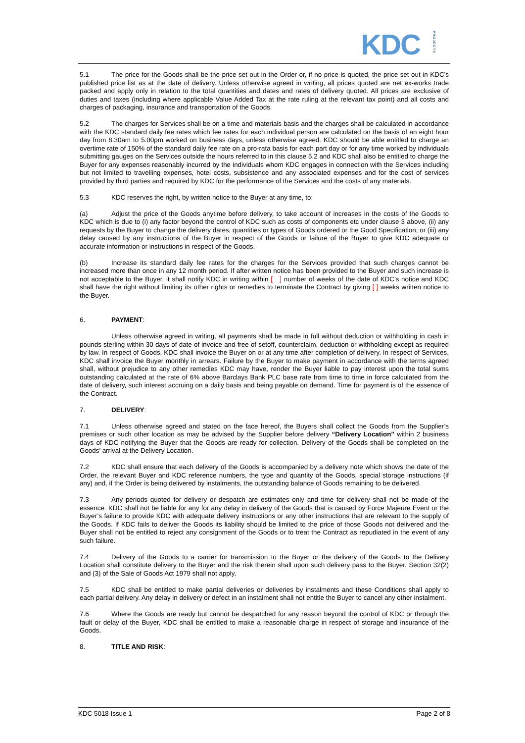KDCPROJECTS
5.1 The price for the Goods shall be the price set out in the Order or, if no price is quoted, the price set out in KDC’s published price list as at the date of delivery. Unless otherwise agreed in writing, all prices quoted are net ex-works trade packed and apply only in relation to the total quantities and dates and rates of delivery quoted. All prices are exclusive of duties and taxes (including where applicable Value Added Tax at the rate ruling at the relevant tax point) and all costs and charges of packaging, insurance and transportation of the Goods.
5.2 The charges for Services shall be on a time and materials basis and the charges shall be calculated in accordance with the KDC standard daily fee rates which fee rates for each individual person are calculated on the basis of an eight hour day from 8.30am to 5.00pm worked on business days, unless otherwise agreed. KDC should be able entitled to charge an overtime rate of 150% of the standard daily fee rate on a pro-rata basis for each part day or for any time worked by individuals submitting gauges on the Services outside the hours referred to in this clause 5.2 and KDC shall also be entitled to charge the Buyer for any expenses reasonably incurred by the individuals whom KDC engages in connection with the Services including but not limited to travelling expenses, hotel costs, subsistence and any associated expenses and for the cost of services provided by third parties and required by KDC for the performance of the Services and the costs of any materials.
5.3 KDC reserves the right, by written notice to the Buyer at any time, to:
(a) Adjust the price of the Goods anytime before delivery, to take account of increases in the costs of the Goods to KDC which is due to (i) any factor beyond the control of KDC such as costs of components etc under clause 3 above, (ii) any requests by the Buyer to change the delivery dates, quantities or types of Goods ordered or the Good Specification; or (iii) any delay caused by any instructions of the Buyer in respect of the Goods or failure of the Buyer to give KDC adequate or accurate information or instructions in respect of the Goods.
(b) Increase its standard daily fee rates for the charges for the Services provided that such charges cannot be increased more than once in any 12 month period. If after written notice has been provided to the Buyer and such increase is not acceptable to the Buyer, it shall notify KDC in writing within [ ] number of weeks of the date of KDC’s notice and KDC shall have the right without limiting its other rights or remedies to terminate the Contract by giving [ ] weeks written notice to the Buyer.
6. PAYMENT:
Unless otherwise agreed in writing, all payments shall be made in full without deduction or withholding in cash in pounds sterling within 30 days of date of invoice and free of setoff, counterclaim, deduction or withholding except as required by law. In respect of Goods, KDC shall invoice the Buyer on or at any time after completion of delivery. In respect of Services, KDC shall invoice the Buyer monthly in arrears. Failure by the Buyer to make payment in accordance with the terms agreed shall, without prejudice to any other remedies KDC may have, render the Buyer liable to pay interest upon the total sums outstanding calculated at the rate of 6% above Barclays Bank PLC base rate from time to time in force calculated from the date of delivery, such interest accruing on a daily basis and being payable on demand. Time for payment is of the essence of the Contract.
7. DELIVERY:
7.1 Unless otherwise agreed and stated on the face hereof, the Buyers shall collect the Goods from the Supplier’s premises or such other location as may be advised by the Supplier before delivery “Delivery Location” within 2 business days of KDC notifying the Buyer that the Goods are ready for collection. Delivery of the Goods shall be completed on the Goods’ arrival at the Delivery Location.
7.2 KDC shall ensure that each delivery of the Goods is accompanied by a delivery note which shows the date of the Order, the relevant Buyer and KDC reference numbers, the type and quantity of the Goods, special storage instructions (if any) and, if the Order is being delivered by instalments, the outstanding balance of Goods remaining to be delivered.
7.3 Any periods quoted for delivery or despatch are estimates only and time for delivery shall not be made of the essence. KDC shall not be liable for any for any delay in delivery of the Goods that is caused by Force Majeure Event or the Buyer’s failure to provide KDC with adequate delivery instructions or any other instructions that are relevant to the supply of the Goods. If KDC fails to deliver the Goods its liability should be limited to the price of those Goods not delivered and the Buyer shall not be entitled to reject any consignment of the Goods or to treat the Contract as repudiated in the event of any such failure.
7.4 Delivery of the Goods to a carrier for transmission to the Buyer or the delivery of the Goods to the Delivery Location shall constitute delivery to the Buyer and the risk therein shall upon such delivery pass to the Buyer. Section 32(2) and (3) of the Sale of Goods Act 1979 shall not apply.
7.5 KDC shall be entitled to make partial deliveries or deliveries by instalments and these Conditions shall apply to each partial delivery. Any delay in delivery or defect in an instalment shall not entitle the Buyer to cancel any other instalment.
7.6 Where the Goods are ready but cannot be despatched for any reason beyond the control of KDC or through the fault or delay of the Buyer, KDC shall be entitled to make a reasonable charge in respect of storage and insurance of the Goods.
8. TITLE AND RISK:
KDC 5018 Issue 1 Page 2 of 8